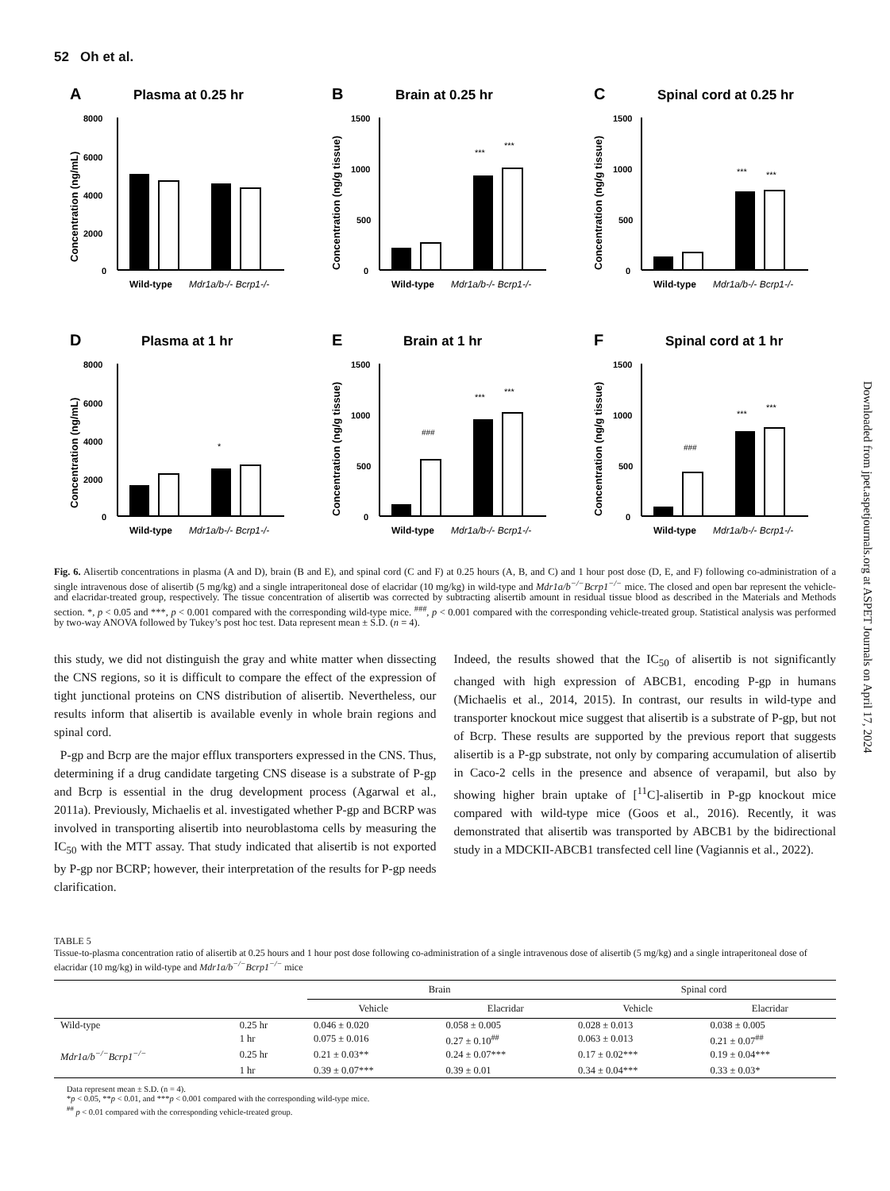52 Oh et al.
Downloaded from jpet.aspetjournals.org at ASPET Journals on April 17, 2024
A
Plasma at 0.25 hr
8000
6000
4000
2000
0
Wild-type
Mdr1a/b-/- Bcrp1-/-
Concentration (ng/mL)
B
Brain at 0.25 hr
1500
1000
500
0
***
***
Wild-type
Mdr1a/b-/- Bcrp1-/-
Concentration (ng/g tissue)
C
Spinal cord at 0.25 hr
1500
1000
500
0
***
***
Wild-type
Mdr1a/b-/- Bcrp1-/-
Concentration (ng/g tissue)
D
Plasma at 1 hr
8000
6000
4000
2000
0
*
Wild-type
Mdr1a/b-/- Bcrp1-/-
Concentration (ng/mL)
E
Brain at 1 hr
1500
1000
500
0
###
***
***
Wild-type
Mdr1a/b-/- Bcrp1-/-
Concentration (ng/g tissue)
F
Spinal cord at 1 hr
1500
1000
500
0
###
***
***
Wild-type
Mdr1a/b-/- Bcrp1-/-
Concentration (ng/g tissue)
Fig. 6. Alisertib concentrations in plasma (A and D), brain (B and E), and spinal cord (C and F) at 0.25 hours (A, B, and C) and 1 hour post dose (D, E, and F) following co-administration of a single intravenous dose of alisertib (5 mg/kg) and a single intraperitoneal dose of elacridar (10 mg/kg) in wild-type and Mdr1a/b<sup>−/−</sup>Bcrp1<sup>−/−</sup> mice. The closed and open bar represent the vehicle- and elacridar-treated group, respectively. The tissue concentration of alisertib was corrected by subtracting alisertib amount in residual tissue blood as described in the Materials and Methods section. *, p < 0.05 and ***, p < 0.001 compared with the corresponding wild-type mice. <sup>###</sup>, p < 0.001 compared with the corresponding vehicle-treated group. Statistical analysis was performed by two-way ANOVA followed by Tukey’s post hoc test. Data represent mean ± S.D. (n = 4).
this study, we did not distinguish the gray and white matter when dissecting the CNS regions, so it is difficult to compare the effect of the expression of tight junctional proteins on CNS distribution of alisertib. Nevertheless, our results inform that alisertib is available evenly in whole brain regions and spinal cord.
P-gp and Bcrp are the major efflux transporters expressed in the CNS. Thus, determining if a drug candidate targeting CNS disease is a substrate of P-gp and Bcrp is essential in the drug development process (Agarwal et al., 2011a). Previously, Michaelis et al. investigated whether P-gp and BCRP was involved in transporting alisertib into neuroblastoma cells by measuring the IC<sub>50</sub> with the MTT assay. That study indicated that alisertib is not exported by P-gp nor BCRP; however, their interpretation of the results for P-gp needs clarification.
Indeed, the results showed that the IC<sub>50</sub> of alisertib is not significantly changed with high expression of ABCB1, encoding P-gp in humans (Michaelis et al., 2014, 2015). In contrast, our results in wild-type and transporter knockout mice suggest that alisertib is a substrate of P-gp, but not of Bcrp. These results are supported by the previous report that suggests alisertib is a P-gp substrate, not only by comparing accumulation of alisertib in Caco-2 cells in the presence and absence of verapamil, but also by showing higher brain uptake of [<sup>11</sup>C]-alisertib in P-gp knockout mice compared with wild-type mice (Goos et al., 2016). Recently, it was demonstrated that alisertib was transported by ABCB1 by the bidirectional study in a MDCKII-ABCB1 transfected cell line (Vagiannis et al., 2022).
TABLE 5
Tissue-to-plasma concentration ratio of alisertib at 0.25 hours and 1 hour post dose following co-administration of a single intravenous dose of alisertib (5 mg/kg) and a single intraperitoneal dose of elacridar (10 mg/kg) in wild-type and Mdr1a/b<sup>−/−</sup>Bcrp1<sup>−/−</sup> mice
| | | Brain | | Spinal cord | |
| --- | --- | --- | --- | --- | --- |
| | | Vehicle | Elacridar | Vehicle | Elacridar |
| Wild-type | 0.25 hr | 0.046 ± 0.020 | 0.058 ± 0.005 | 0.028 ± 0.013 | 0.038 ± 0.005 |
| | 1 hr | 0.075 ± 0.016 | 0.27 ± 0.10<sup>##</sup> | 0.063 ± 0.013 | 0.21 ± 0.07<sup>##</sup> |
| Mdr1a/b<sup>−/−</sup>Bcrp1<sup>−/−</sup> | 0.25 hr | 0.21 ± 0.03** | 0.24 ± 0.07*** | 0.17 ± 0.02*** | 0.19 ± 0.04*** |
| | 1 hr | 0.39 ± 0.07*** | 0.39 ± 0.01 | 0.34 ± 0.04*** | 0.33 ± 0.03* |
Data represent mean ± S.D. (n = 4).
*p < 0.05, **p < 0.01, and ***p < 0.001 compared with the corresponding wild-type mice.
<sup>##</sup> p < 0.01 compared with the corresponding vehicle-treated group.